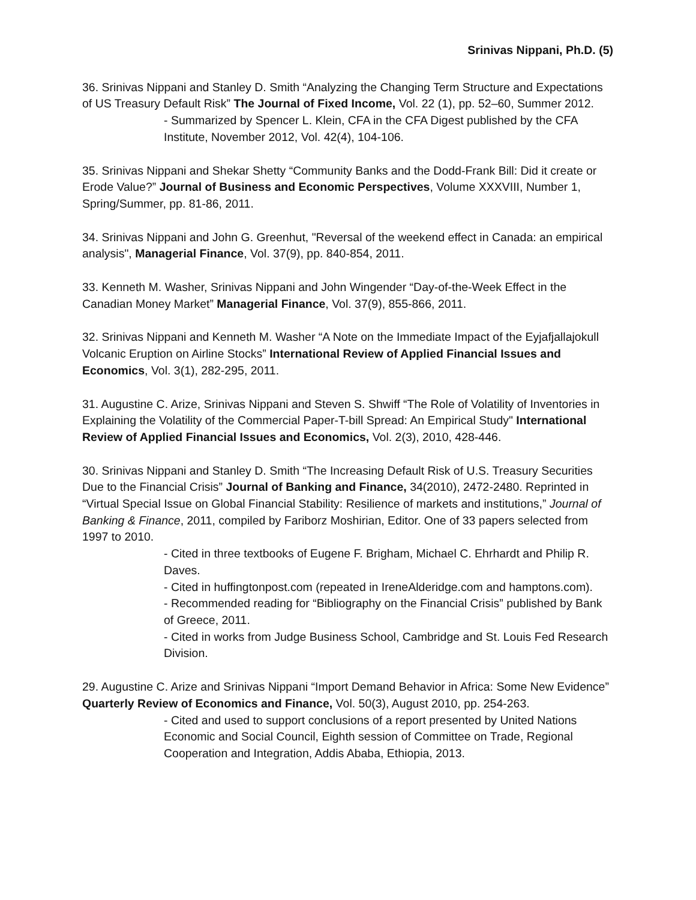Srinivas Nippani, Ph.D. (5)
36. Srinivas Nippani and Stanley D. Smith “Analyzing the Changing Term Structure and Expectations of US Treasury Default Risk” The Journal of Fixed Income, Vol. 22 (1), pp. 52–60, Summer 2012.
- Summarized by Spencer L. Klein, CFA in the CFA Digest published by the CFA Institute, November 2012, Vol. 42(4), 104-106.
35. Srinivas Nippani and Shekar Shetty “Community Banks and the Dodd-Frank Bill: Did it create or Erode Value?” Journal of Business and Economic Perspectives, Volume XXXVIII, Number 1, Spring/Summer, pp. 81-86, 2011.
34. Srinivas Nippani and John G. Greenhut, "Reversal of the weekend effect in Canada: an empirical analysis", Managerial Finance, Vol. 37(9), pp. 840-854, 2011.
33. Kenneth M. Washer, Srinivas Nippani and John Wingender “Day-of-the-Week Effect in the Canadian Money Market” Managerial Finance, Vol. 37(9), 855-866, 2011.
32. Srinivas Nippani and Kenneth M. Washer “A Note on the Immediate Impact of the Eyjafjallajokull Volcanic Eruption on Airline Stocks” International Review of Applied Financial Issues and Economics, Vol. 3(1), 282-295, 2011.
31. Augustine C. Arize, Srinivas Nippani and Steven S. Shwiff “The Role of Volatility of Inventories in Explaining the Volatility of the Commercial Paper-T-bill Spread: An Empirical Study" International Review of Applied Financial Issues and Economics, Vol. 2(3), 2010, 428-446.
30. Srinivas Nippani and Stanley D. Smith “The Increasing Default Risk of U.S. Treasury Securities Due to the Financial Crisis” Journal of Banking and Finance, 34(2010), 2472-2480. Reprinted in “Virtual Special Issue on Global Financial Stability: Resilience of markets and institutions,” Journal of Banking & Finance, 2011, compiled by Fariborz Moshirian, Editor. One of 33 papers selected from 1997 to 2010.
- Cited in three textbooks of Eugene F. Brigham, Michael C. Ehrhardt and Philip R. Daves.
- Cited in huffingtonpost.com (repeated in IreneAlderidge.com and hamptons.com).
- Recommended reading for “Bibliography on the Financial Crisis” published by Bank of Greece, 2011.
- Cited in works from Judge Business School, Cambridge and St. Louis Fed Research Division.
29. Augustine C. Arize and Srinivas Nippani “Import Demand Behavior in Africa: Some New Evidence” Quarterly Review of Economics and Finance, Vol. 50(3), August 2010, pp. 254-263.
- Cited and used to support conclusions of a report presented by United Nations Economic and Social Council, Eighth session of Committee on Trade, Regional Cooperation and Integration, Addis Ababa, Ethiopia, 2013.